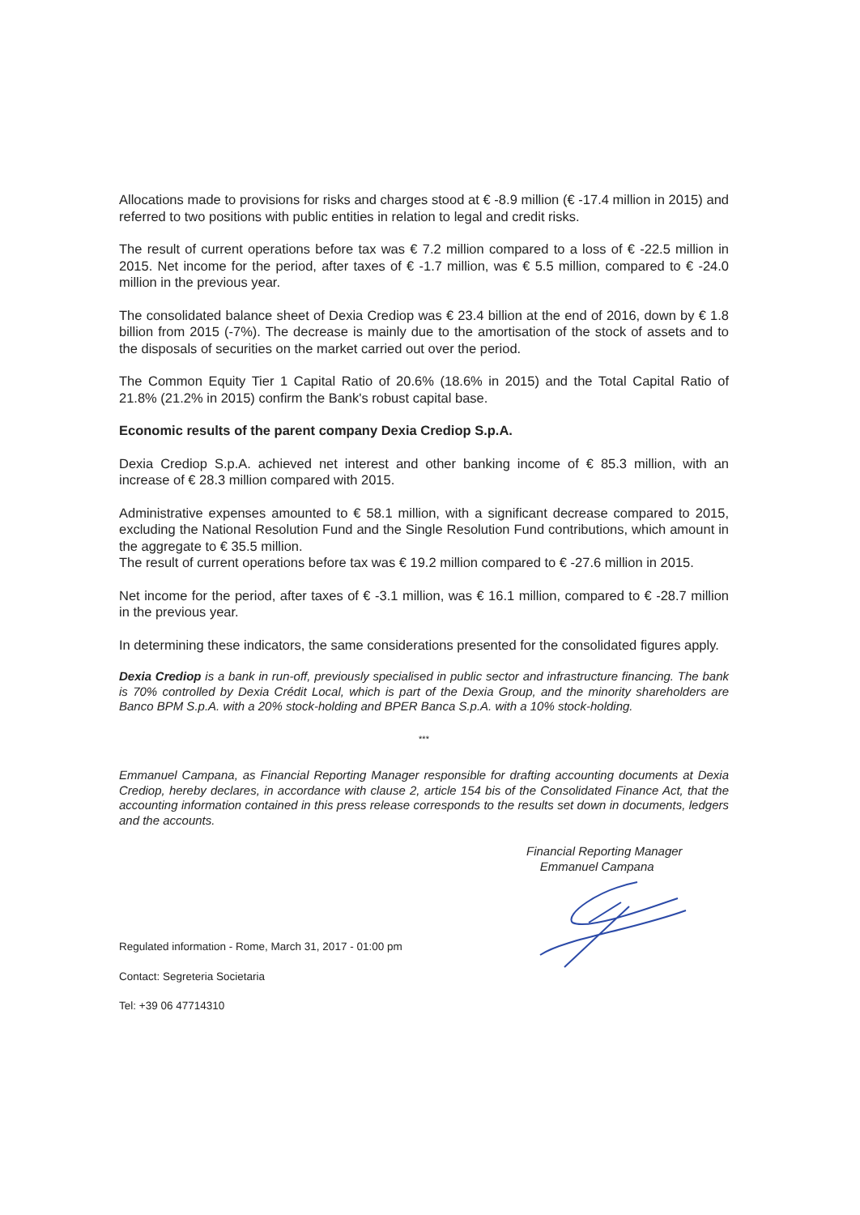Allocations made to provisions for risks and charges stood at € -8.9 million (€ -17.4 million in 2015) and referred to two positions with public entities in relation to legal and credit risks.
The result of current operations before tax was € 7.2 million compared to a loss of € -22.5 million in 2015. Net income for the period, after taxes of € -1.7 million, was € 5.5 million, compared to € -24.0 million in the previous year.
The consolidated balance sheet of Dexia Crediop was € 23.4 billion at the end of 2016, down by € 1.8 billion from 2015 (-7%). The decrease is mainly due to the amortisation of the stock of assets and to the disposals of securities on the market carried out over the period.
The Common Equity Tier 1 Capital Ratio of 20.6% (18.6% in 2015) and the Total Capital Ratio of 21.8% (21.2% in 2015) confirm the Bank's robust capital base.
Economic results of the parent company Dexia Crediop S.p.A.
Dexia Crediop S.p.A. achieved net interest and other banking income of € 85.3 million, with an increase of € 28.3 million compared with 2015.
Administrative expenses amounted to € 58.1 million, with a significant decrease compared to 2015, excluding the National Resolution Fund and the Single Resolution Fund contributions, which amount in the aggregate to € 35.5 million.
The result of current operations before tax was € 19.2 million compared to € -27.6 million in 2015.
Net income for the period, after taxes of € -3.1 million, was € 16.1 million, compared to € -28.7 million in the previous year.
In determining these indicators, the same considerations presented for the consolidated figures apply.
Dexia Crediop is a bank in run-off, previously specialised in public sector and infrastructure financing. The bank is 70% controlled by Dexia Crédit Local, which is part of the Dexia Group, and the minority shareholders are Banco BPM S.p.A. with a 20% stock-holding and BPER Banca S.p.A. with a 10% stock-holding.
***
Emmanuel Campana, as Financial Reporting Manager responsible for drafting accounting documents at Dexia Crediop, hereby declares, in accordance with clause 2, article 154 bis of the Consolidated Finance Act, that the accounting information contained in this press release corresponds to the results set down in documents, ledgers and the accounts.
Financial Reporting Manager
Emmanuel Campana
Regulated information - Rome, March 31, 2017 - 01:00 pm
Contact: Segreteria Societaria
Tel: +39 06 47714310